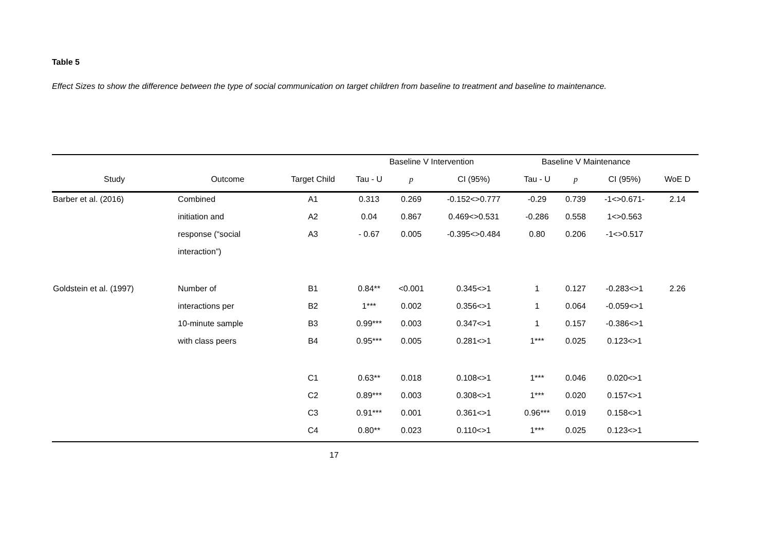Table 5
Effect Sizes to show the difference between the type of social communication on target children from baseline to treatment and baseline to maintenance.
| | | | Baseline V Intervention | | | Baseline V Maintenance | | | |
| --- | --- | --- | --- | --- | --- | --- | --- | --- | --- |
| Study | Outcome | Target Child | Tau - U | p | CI (95%) | Tau - U | p | CI (95%) | WoE D |
| Barber et al. (2016) | Combined | A1 | 0.313 | 0.269 | -0.152<>0.777 | -0.29 | 0.739 | -1<>0.671- | 2.14 |
| | initiation and | A2 | 0.04 | 0.867 | 0.469<>0.531 | -0.286 | 0.558 | 1<>0.563 | |
| | response (“social | A3 | - 0.67 | 0.005 | -0.395<>0.484 | 0.80 | 0.206 | -1<>0.517 | |
| | interaction”) | | | | | | | | |
| Goldstein et al. (1997) | Number of | B1 | 0.84** | <0.001 | 0.345<>1 | 1 | 0.127 | -0.283<>1 | 2.26 |
| | interactions per | B2 | 1*** | 0.002 | 0.356<>1 | 1 | 0.064 | -0.059<>1 | |
| | 10-minute sample | B3 | 0.99*** | 0.003 | 0.347<>1 | 1 | 0.157 | -0.386<>1 | |
| | with class peers | B4 | 0.95*** | 0.005 | 0.281<>1 | 1*** | 0.025 | 0.123<>1 | |
| | | C1 | 0.63** | 0.018 | 0.108<>1 | 1*** | 0.046 | 0.020<>1 | |
| | | C2 | 0.89*** | 0.003 | 0.308<>1 | 1*** | 0.020 | 0.157<>1 | |
| | | C3 | 0.91*** | 0.001 | 0.361<>1 | 0.96*** | 0.019 | 0.158<>1 | |
| | | C4 | 0.80** | 0.023 | 0.110<>1 | 1*** | 0.025 | 0.123<>1 | |
17